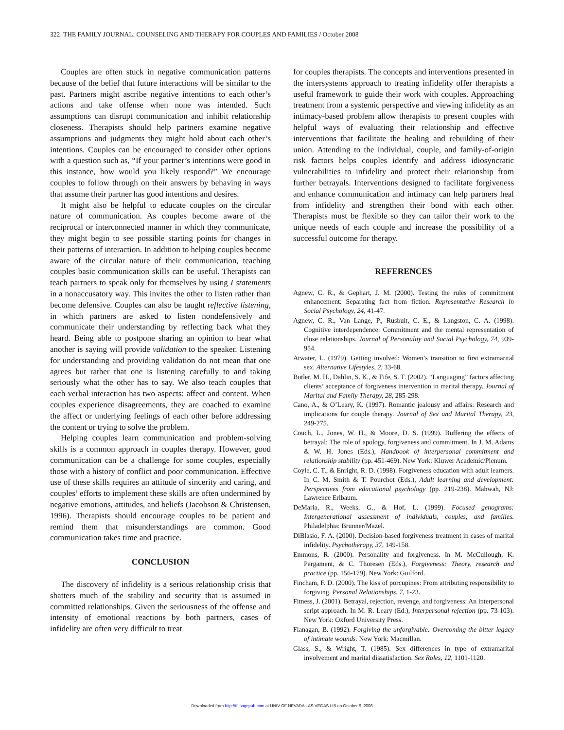322 THE FAMILY JOURNAL: COUNSELING AND THERAPY FOR COUPLES AND FAMILIES / October 2008
Couples are often stuck in negative communication patterns because of the belief that future interactions will be similar to the past. Partners might ascribe negative intentions to each other’s actions and take offense when none was intended. Such assumptions can disrupt communication and inhibit relationship closeness. Therapists should help partners examine negative assumptions and judgments they might hold about each other’s intentions. Couples can be encouraged to consider other options with a question such as, “If your partner’s intentions were good in this instance, how would you likely respond?” We encourage couples to follow through on their answers by behaving in ways that assume their partner has good intentions and desires.
It might also be helpful to educate couples on the circular nature of communication. As couples become aware of the reciprocal or interconnected manner in which they communicate, they might begin to see possible starting points for changes in their patterns of interaction. In addition to helping couples become aware of the circular nature of their communication, teaching couples basic communication skills can be useful. Therapists can teach partners to speak only for themselves by using I statements in a nonaccusatory way. This invites the other to listen rather than become defensive. Couples can also be taught reflective listening, in which partners are asked to listen nondefensively and communicate their understanding by reflecting back what they heard. Being able to postpone sharing an opinion to hear what another is saying will provide validation to the speaker. Listening for understanding and providing validation do not mean that one agrees but rather that one is listening carefully to and taking seriously what the other has to say. We also teach couples that each verbal interaction has two aspects: affect and content. When couples experience disagreements, they are coached to examine the affect or underlying feelings of each other before addressing the content or trying to solve the problem.
Helping couples learn communication and problem-solving skills is a common approach in couples therapy. However, good communication can be a challenge for some couples, especially those with a history of conflict and poor communication. Effective use of these skills requires an attitude of sincerity and caring, and couples’ efforts to implement these skills are often undermined by negative emotions, attitudes, and beliefs (Jacobson & Christensen, 1996). Therapists should encourage couples to be patient and remind them that misunderstandings are common. Good communication takes time and practice.
CONCLUSION
The discovery of infidelity is a serious relationship crisis that shatters much of the stability and security that is assumed in committed relationships. Given the seriousness of the offense and intensity of emotional reactions by both partners, cases of infidelity are often very difficult to treat
for couples therapists. The concepts and interventions presented in the intersystems approach to treating infidelity offer therapists a useful framework to guide their work with couples. Approaching treatment from a systemic perspective and viewing infidelity as an intimacy-based problem allow therapists to present couples with helpful ways of evaluating their relationship and effective interventions that facilitate the healing and rebuilding of their union. Attending to the individual, couple, and family-of-origin risk factors helps couples identify and address idiosyncratic vulnerabilities to infidelity and protect their relationship from further betrayals. Interventions designed to facilitate forgiveness and enhance communication and intimacy can help partners heal from infidelity and strengthen their bond with each other. Therapists must be flexible so they can tailor their work to the unique needs of each couple and increase the possibility of a successful outcome for therapy.
REFERENCES
Agnew, C. R., & Gephart, J. M. (2000). Testing the rules of commitment enhancement: Separating fact from fiction. Representative Research in Social Psychology, 24, 41-47.
Agnew, C. R., Van Lange, P., Rusbult, C. E., & Langston, C. A. (1998). Cognitive interdependence: Commitment and the mental representation of close relationships. Journal of Personality and Social Psychology, 74, 939-954.
Atwater, L. (1979). Getting involved: Women’s transition to first extramarital sex. Alternative Lifestyles, 2, 33-68.
Butler, M. H., Dahlin, S. K., & Fife, S. T. (2002). “Languaging” factors affecting clients’ acceptance of forgiveness intervention in marital therapy. Journal of Marital and Family Therapy, 28, 285-298.
Cano, A., & O’Leary, K. (1997). Romantic jealousy and affairs: Research and implications for couple therapy. Journal of Sex and Marital Therapy, 23, 249-275.
Couch, L., Jones, W. H., & Moore, D. S. (1999). Buffering the effects of betrayal: The role of apology, forgiveness and commitment. In J. M. Adams & W. H. Jones (Eds.), Handbook of interpersonal commitment and relationship stability (pp. 451-469). New York: Kluwer Academic/Plenum.
Coyle, C. T., & Enright, R. D. (1998). Forgiveness education with adult learners. In C. M. Smith & T. Pourchot (Eds.), Adult learning and development: Perspectives from educational psychology (pp. 219-238). Mahwah, NJ: Lawrence Erlbaum.
DeMaria, R., Weeks, G., & Hof, L. (1999). Focused genograms: Intergenerational assessment of individuals, couples, and families. Philadelphia: Brunner/Mazel.
DiBlasio, F. A. (2000). Decision-based forgiveness treatment in cases of marital infidelity. Psychotherapy, 37, 149-158.
Emmons, R. (2000). Personality and forgiveness. In M. McCullough, K. Pargament, & C. Thoresen (Eds.), Forgiveness: Theory, research and practice (pp. 156-179). New York: Guilford.
Fincham, F. D. (2000). The kiss of porcupines: From attributing responsibility to forgiving. Personal Relationships, 7, 1-23.
Fitness, J. (2001). Betrayal, rejection, revenge, and forgiveness: An interpersonal script approach. In M. R. Leary (Ed.), Interpersonal rejection (pp. 73-103). New York: Oxford University Press.
Flanagan, B. (1992). Forgiving the unforgivable: Overcoming the bitter legacy of intimate wounds. New York: Macmillan.
Glass, S., & Wright, T. (1985). Sex differences in type of extramarital involvement and marital dissatisfaction. Sex Roles, 12, 1101-1120.
Downloaded from http://tfj.sagepub.com at UNIV OF NEVADA LAS VEGAS LIB on October 9, 2008